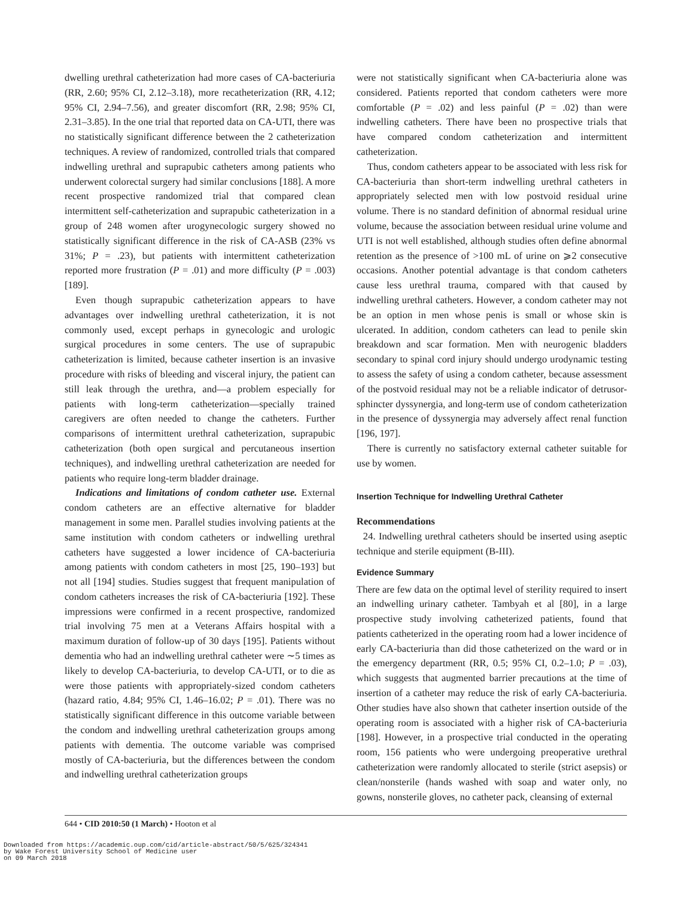dwelling urethral catheterization had more cases of CA-bacteriuria (RR, 2.60; 95% CI, 2.12–3.18), more recatheterization (RR, 4.12; 95% CI, 2.94–7.56), and greater discomfort (RR, 2.98; 95% CI, 2.31–3.85). In the one trial that reported data on CA-UTI, there was no statistically significant difference between the 2 catheterization techniques. A review of randomized, controlled trials that compared indwelling urethral and suprapubic catheters among patients who underwent colorectal surgery had similar conclusions [188]. A more recent prospective randomized trial that compared clean intermittent self-catheterization and suprapubic catheterization in a group of 248 women after urogynecologic surgery showed no statistically significant difference in the risk of CA-ASB (23% vs 31%; P = .23), but patients with intermittent catheterization reported more frustration (P = .01) and more difficulty (P = .003) [189].
Even though suprapubic catheterization appears to have advantages over indwelling urethral catheterization, it is not commonly used, except perhaps in gynecologic and urologic surgical procedures in some centers. The use of suprapubic catheterization is limited, because catheter insertion is an invasive procedure with risks of bleeding and visceral injury, the patient can still leak through the urethra, and—a problem especially for patients with long-term catheterization—specially trained caregivers are often needed to change the catheters. Further comparisons of intermittent urethral catheterization, suprapubic catheterization (both open surgical and percutaneous insertion techniques), and indwelling urethral catheterization are needed for patients who require long-term bladder drainage.
Indications and limitations of condom catheter use. External condom catheters are an effective alternative for bladder management in some men. Parallel studies involving patients at the same institution with condom catheters or indwelling urethral catheters have suggested a lower incidence of CA-bacteriuria among patients with condom catheters in most [25, 190–193] but not all [194] studies. Studies suggest that frequent manipulation of condom catheters increases the risk of CA-bacteriuria [192]. These impressions were confirmed in a recent prospective, randomized trial involving 75 men at a Veterans Affairs hospital with a maximum duration of follow-up of 30 days [195]. Patients without dementia who had an indwelling urethral catheter were ∼5 times as likely to develop CA-bacteriuria, to develop CA-UTI, or to die as were those patients with appropriately-sized condom catheters (hazard ratio, 4.84; 95% CI, 1.46–16.02; P = .01). There was no statistically significant difference in this outcome variable between the condom and indwelling urethral catheterization groups among patients with dementia. The outcome variable was comprised mostly of CA-bacteriuria, but the differences between the condom and indwelling urethral catheterization groups
were not statistically significant when CA-bacteriuria alone was considered. Patients reported that condom catheters were more comfortable (P = .02) and less painful (P = .02) than were indwelling catheters. There have been no prospective trials that have compared condom catheterization and intermittent catheterization.
Thus, condom catheters appear to be associated with less risk for CA-bacteriuria than short-term indwelling urethral catheters in appropriately selected men with low postvoid residual urine volume. There is no standard definition of abnormal residual urine volume, because the association between residual urine volume and UTI is not well established, although studies often define abnormal retention as the presence of >100 mL of urine on ⩾2 consecutive occasions. Another potential advantage is that condom catheters cause less urethral trauma, compared with that caused by indwelling urethral catheters. However, a condom catheter may not be an option in men whose penis is small or whose skin is ulcerated. In addition, condom catheters can lead to penile skin breakdown and scar formation. Men with neurogenic bladders secondary to spinal cord injury should undergo urodynamic testing to assess the safety of using a condom catheter, because assessment of the postvoid residual may not be a reliable indicator of detrusor-sphincter dyssynergia, and long-term use of condom catheterization in the presence of dyssynergia may adversely affect renal function [196, 197].
There is currently no satisfactory external catheter suitable for use by women.
Insertion Technique for Indwelling Urethral Catheter
Recommendations
24. Indwelling urethral catheters should be inserted using aseptic technique and sterile equipment (B-III).
Evidence Summary
There are few data on the optimal level of sterility required to insert an indwelling urinary catheter. Tambyah et al [80], in a large prospective study involving catheterized patients, found that patients catheterized in the operating room had a lower incidence of early CA-bacteriuria than did those catheterized on the ward or in the emergency department (RR, 0.5; 95% CI, 0.2–1.0; P = .03), which suggests that augmented barrier precautions at the time of insertion of a catheter may reduce the risk of early CA-bacteriuria. Other studies have also shown that catheter insertion outside of the operating room is associated with a higher risk of CA-bacteriuria [198]. However, in a prospective trial conducted in the operating room, 156 patients who were undergoing preoperative urethral catheterization were randomly allocated to sterile (strict asepsis) or clean/nonsterile (hands washed with soap and water only, no gowns, nonsterile gloves, no catheter pack, cleansing of external
644 • CID 2010:50 (1 March) • Hooton et al
Downloaded from https://academic.oup.com/cid/article-abstract/50/5/625/324341
by Wake Forest University School of Medicine user
on 09 March 2018